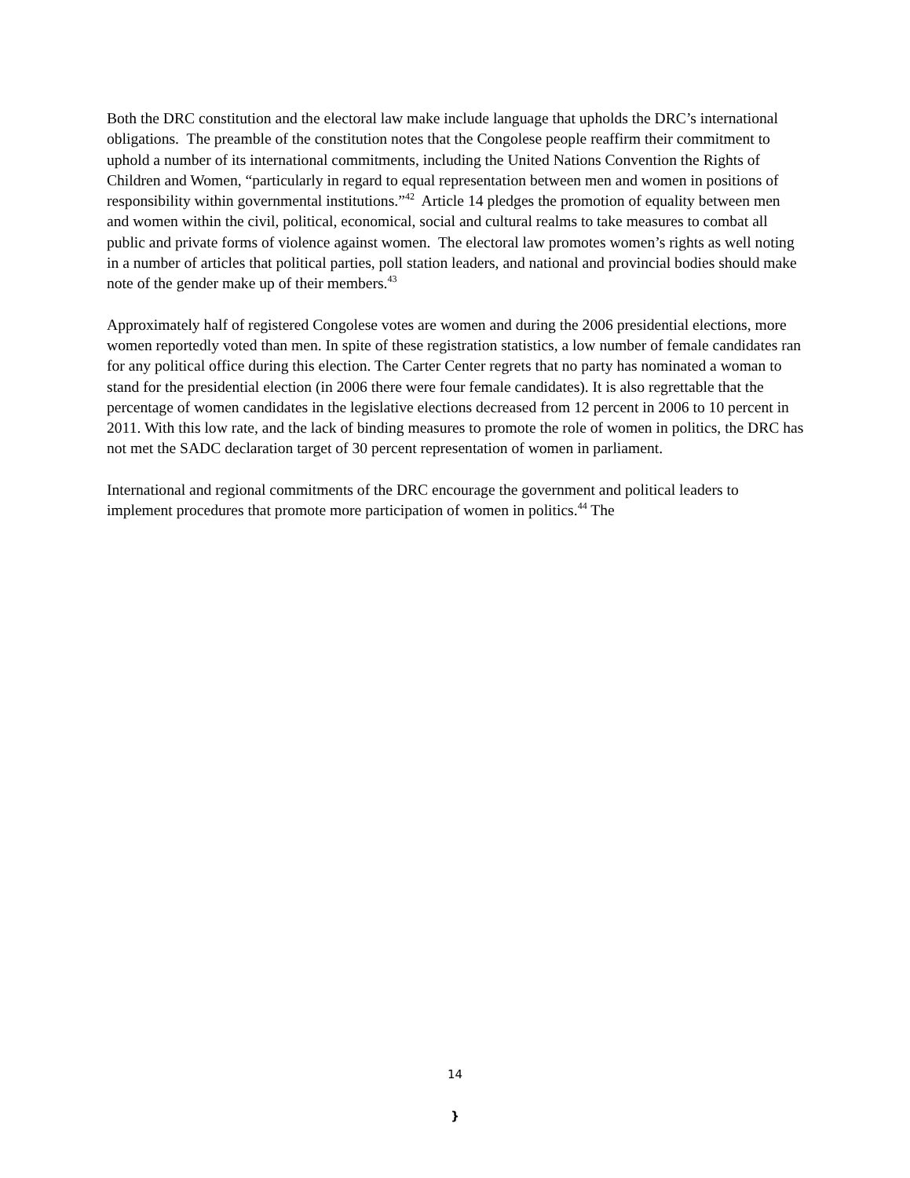Both the DRC constitution and the electoral law make include language that upholds the DRC’s international obligations. The preamble of the constitution notes that the Congolese people reaffirm their commitment to uphold a number of its international commitments, including the United Nations Convention the Rights of Children and Women, “particularly in regard to equal representation between men and women in positions of responsibility within governmental institutions.”<sup>42</sup> Article 14 pledges the promotion of equality between men and women within the civil, political, economical, social and cultural realms to take measures to combat all public and private forms of violence against women. The electoral law promotes women’s rights as well noting in a number of articles that political parties, poll station leaders, and national and provincial bodies should make note of the gender make up of their members.<sup>43</sup>
Approximately half of registered Congolese votes are women and during the 2006 presidential elections, more women reportedly voted than men. In spite of these registration statistics, a low number of female candidates ran for any political office during this election. The Carter Center regrets that no party has nominated a woman to stand for the presidential election (in 2006 there were four female candidates). It is also regrettable that the percentage of women candidates in the legislative elections decreased from 12 percent in 2006 to 10 percent in 2011. With this low rate, and the lack of binding measures to promote the role of women in politics, the DRC has not met the SADC declaration target of 30 percent representation of women in parliament.
International and regional commitments of the DRC encourage the government and political leaders to implement procedures that promote more participation of women in politics.<sup>44</sup> The
14
}